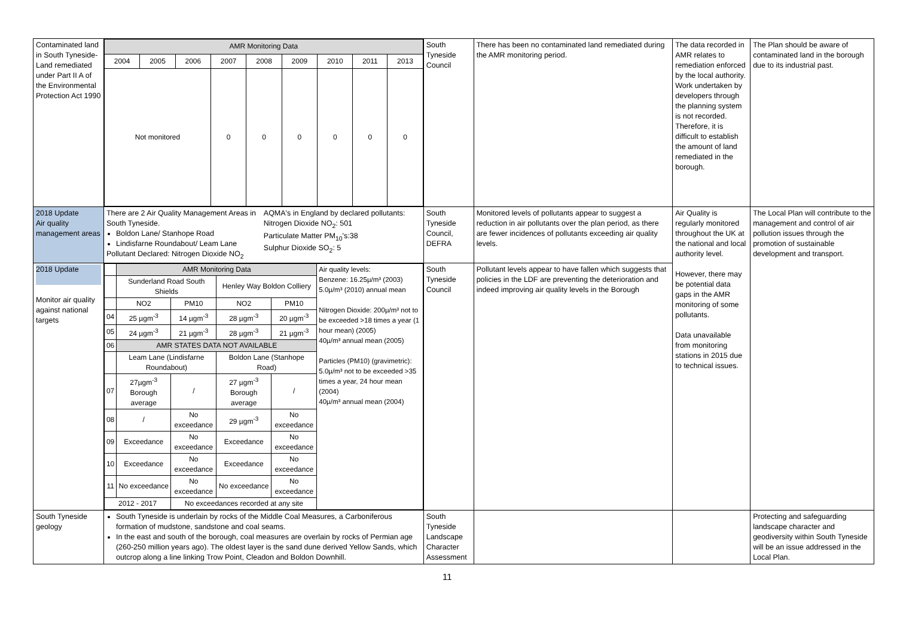| Contaminated land in South Tyneside- Land remediated under Part II A of the Environmental Protection Act 1990 | / AMR Monitoring Data / / / / / / / / / / 2004 / 2005 / 2006 / 2007 / 2008 / 2009 / 2010 / 2011 / 2013 / / Not monitored / / / 0 / 0 / 0 / 0 / 0 / 0 / | South Tyneside Council | There has been no contaminated land remediated during the AMR monitoring period. | The data recorded in AMR relates to remediation enforced by the local authority. Work undertaken by developers through the planning system is not recorded. Therefore, it is difficult to establish the amount of land remediated in the borough. | The Plan should be aware of contaminated land in the borough due to its industrial past. |
| 2018 Update Air quality management areas | There are 2 Air Quality Management Areas in South Tyneside. Boldon Lane/ Stanhope Road Lindisfarne Roundabout/ Leam Lane Pollutant Declared: Nitrogen Dioxide NO<sub>2</sub> AQMA's in England by declared pollutants: Nitrogen Dioxide NO<sub>2</sub>: 501 Particulate Matter PM<sub>10</sub>'s:38 Sulphur Dioxide SO<sub>2</sub>: 5 | South Tyneside Council, DEFRA | Monitored levels of pollutants appear to suggest a reduction in air pollutants over the plan period, as there are fewer incidences of pollutants exceeding air quality levels. | Air Quality is regularly monitored throughout the UK at the national and local authority level. However, there may be potential data gaps in the AMR monitoring of some pollutants. Data unavailable from monitoring stations in 2015 due to technical issues. | The Local Plan will contribute to the management and control of air pollution issues through the promotion of sustainable development and transport. |
| 2018 Update Monitor air quality against national targets | / / AMR Monitoring Data / / / / Air quality levels: Benzene: 16.25µ/m³ (2003) 5.0µ/m³ (2010) annual mean Nitrogen Dioxide: 200µ/m³ not to be exceeded >18 times a year (1 hour mean) (2005) 40µ/m³ annual mean (2005) Particles (PM10) (gravimetric): 5.0µ/m³ not to be exceeded >35 times a year, 24 hour mean (2004) 40µ/m³ annual mean (2004) / / / Sunderland Road South Shields / / Henley Way Boldon Colliery / / / / / NO2 / PM10 / NO2 / PM10 / / / 04 / 25 µgm<sup>-3</sup> / 14 µgm<sup>-3</sup> / 28 µgm<sup>-3</sup> / 20 µgm<sup>-3</sup> / / / 05 / 24 µgm<sup>-3</sup> / 21 µgm<sup>-3</sup> / 28 µgm<sup>-3</sup> / 21 µgm<sup>-3</sup> / / / 06 / AMR STATES DATA NOT AVAILABLE / / / / / / / Leam Lane (Lindisfarne Roundabout) / / Boldon Lane (Stanhope Road) / / / / 07 / 27µgm<sup>-3</sup> Borough average / / / 27 µgm<sup>-3</sup> Borough average / / / / / 08 / / / No exceedance / 29 µgm<sup>-3</sup> / No exceedance / / / 09 / Exceedance / No exceedance / Exceedance / No exceedance / / / 10 / Exceedance / No exceedance / Exceedance / No exceedance / / / 11 / No exceedance / No exceedance / No exceedance / No exceedance / / / 2012 - 2017 / / No exceedances recorded at any site / / / / | South Tyneside Council | Pollutant levels appear to have fallen which suggests that policies in the LDF are preventing the deterioration and indeed improving air quality levels in the Borough | | |
| South Tyneside geology | South Tyneside is underlain by rocks of the Middle Coal Measures, a Carboniferous formation of mudstone, sandstone and coal seams. In the east and south of the borough, coal measures are overlain by rocks of Permian age (260-250 million years ago). The oldest layer is the sand dune derived Yellow Sands, which outcrop along a line linking Trow Point, Cleadon and Boldon Downhill. | South Tyneside Landscape Character Assessment | | | Protecting and safeguarding landscape character and geodiversity within South Tyneside will be an issue addressed in the Local Plan. |
11